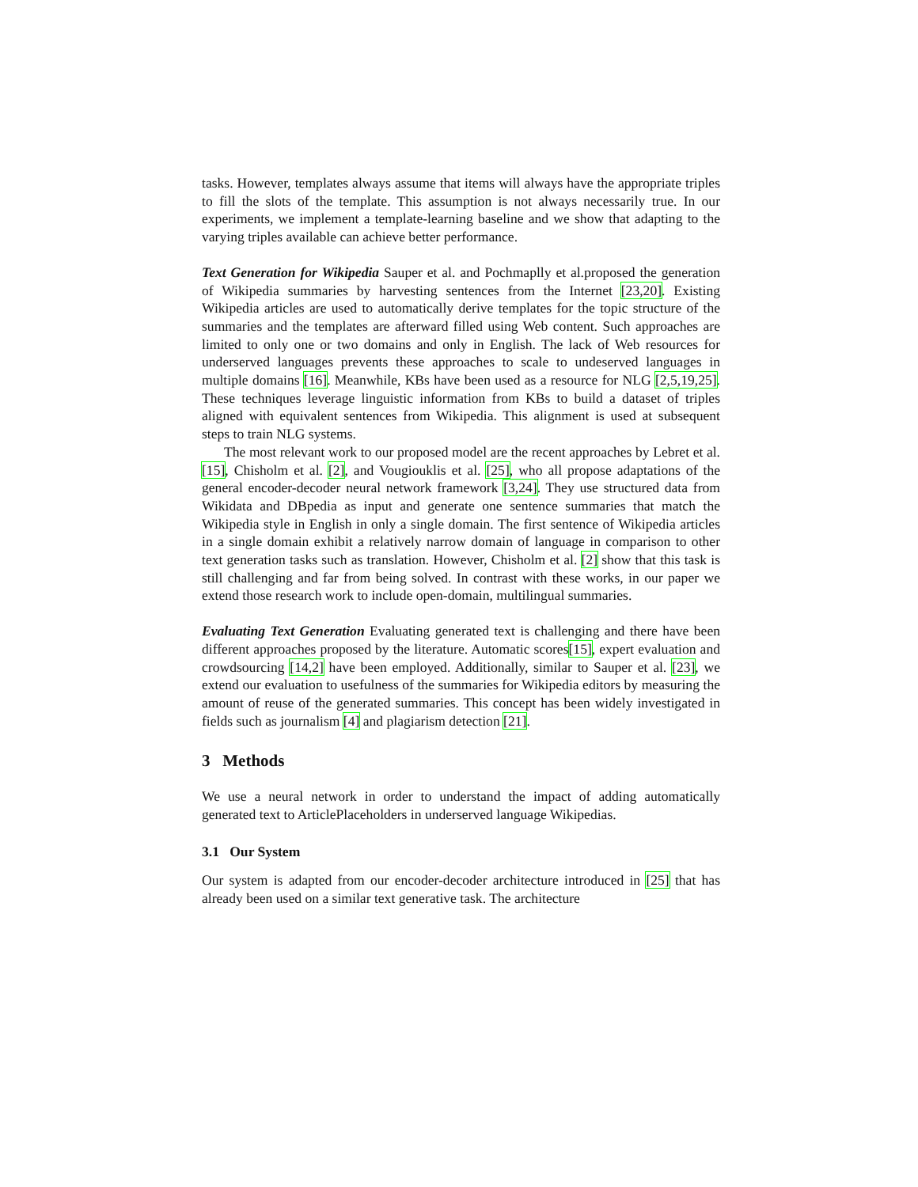tasks. However, templates always assume that items will always have the appropriate triples to fill the slots of the template. This assumption is not always necessarily true. In our experiments, we implement a template-learning baseline and we show that adapting to the varying triples available can achieve better performance.
Text Generation for Wikipedia Sauper et al. and Pochmaplly et al.proposed the generation of Wikipedia summaries by harvesting sentences from the Internet [23,20]. Existing Wikipedia articles are used to automatically derive templates for the topic structure of the summaries and the templates are afterward filled using Web content. Such approaches are limited to only one or two domains and only in English. The lack of Web resources for underserved languages prevents these approaches to scale to undeserved languages in multiple domains [16]. Meanwhile, KBs have been used as a resource for NLG [2,5,19,25]. These techniques leverage linguistic information from KBs to build a dataset of triples aligned with equivalent sentences from Wikipedia. This alignment is used at subsequent steps to train NLG systems.
The most relevant work to our proposed model are the recent approaches by Lebret et al. [15], Chisholm et al. [2], and Vougiouklis et al. [25], who all propose adaptations of the general encoder-decoder neural network framework [3,24]. They use structured data from Wikidata and DBpedia as input and generate one sentence summaries that match the Wikipedia style in English in only a single domain. The first sentence of Wikipedia articles in a single domain exhibit a relatively narrow domain of language in comparison to other text generation tasks such as translation. However, Chisholm et al. [2] show that this task is still challenging and far from being solved. In contrast with these works, in our paper we extend those research work to include open-domain, multilingual summaries.
Evaluating Text Generation Evaluating generated text is challenging and there have been different approaches proposed by the literature. Automatic scores[15], expert evaluation and crowdsourcing [14,2] have been employed. Additionally, similar to Sauper et al. [23], we extend our evaluation to usefulness of the summaries for Wikipedia editors by measuring the amount of reuse of the generated summaries. This concept has been widely investigated in fields such as journalism [4] and plagiarism detection [21].
3 Methods
We use a neural network in order to understand the impact of adding automatically generated text to ArticlePlaceholders in underserved language Wikipedias.
3.1 Our System
Our system is adapted from our encoder-decoder architecture introduced in [25] that has already been used on a similar text generative task. The architecture